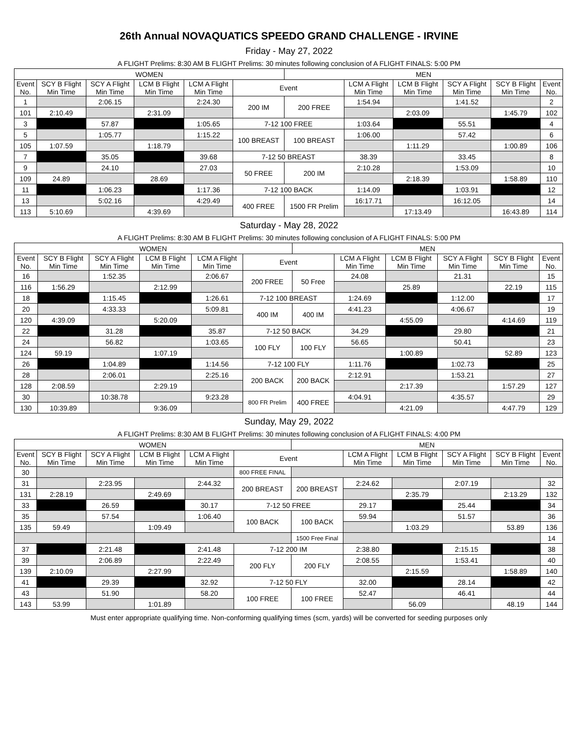26th Annual NOVAQUATICS SPEEDO GRAND CHALLENGE - IRVINE
Friday - May 27, 2022
A FLIGHT Prelims: 8:30 AM B FLIGHT Prelims: 30 minutes following conclusion of A FLIGHT FINALS: 5:00 PM
| WOMEN | | | | | | MEN | | | | | |
| --- | --- | --- | --- | --- | --- | --- | --- | --- | --- | --- | --- |
| Event No. | SCY B Flight Min Time | SCY A Flight Min Time | LCM B Flight Min Time | LCM A Flight Min Time | Event | | LCM A Flight Min Time | LCM B Flight Min Time | SCY A Flight Min Time | SCY B Flight Min Time | Event No. |
| 1 | | 2:06.15 | | 2:24.30 | 200 IM | 200 FREE | 1:54.94 | | 1:41.52 | | 2 |
| 101 | 2:10.49 | | 2:31.09 | | | | | 2:03.09 | | 1:45.79 | 102 |
| 3 | | 57.87 | | 1:05.65 | 7-12 100 FREE | | 1:03.64 | | 55.51 | | 4 |
| 5 | | 1:05.77 | | 1:15.22 | 100 BREAST | 100 BREAST | 1:06.00 | | 57.42 | | 6 |
| 105 | 1:07.59 | | 1:18.79 | | | | | 1:11.29 | | 1:00.89 | 106 |
| 7 | | 35.05 | | 39.68 | 7-12 50 BREAST | | 38.39 | | 33.45 | | 8 |
| 9 | | 24.10 | | 27.03 | 50 FREE | 200 IM | 2:10.28 | | 1:53.09 | | 10 |
| 109 | 24.89 | | 28.69 | | | | | 2:18.39 | | 1:58.89 | 110 |
| 11 | | 1:06.23 | | 1:17.36 | 7-12 100 BACK | | 1:14.09 | | 1:03.91 | | 12 |
| 13 | | 5:02.16 | | 4:29.49 | 400 FREE | 1500 FR Prelim | 16:17.71 | | 16:12.05 | | 14 |
| 113 | 5:10.69 | | 4:39.69 | | | | | 17:13.49 | | 16:43.89 | 114 |
Saturday - May 28, 2022
A FLIGHT Prelims: 8:30 AM B FLIGHT Prelims: 30 minutes following conclusion of A FLIGHT FINALS: 5:00 PM
| WOMEN | | | | | | MEN | | | | | |
| --- | --- | --- | --- | --- | --- | --- | --- | --- | --- | --- | --- |
| Event No. | SCY B Flight Min Time | SCY A Flight Min Time | LCM B Flight Min Time | LCM A Flight Min Time | Event | | LCM A Flight Min Time | LCM B Flight Min Time | SCY A Flight Min Time | SCY B Flight Min Time | Event No. |
| 16 | | 1:52.35 | | 2:06.67 | 200 FREE | 50 Free | 24.08 | | 21.31 | | 15 |
| 116 | 1:56.29 | | 2:12.99 | | | | | 25.89 | | 22.19 | 115 |
| 18 | | 1:15.45 | | 1:26.61 | 7-12 100 BREAST | | 1:24.69 | | 1:12.00 | | 17 |
| 20 | | 4:33.33 | | 5:09.81 | 400 IM | 400 IM | 4:41.23 | | 4:06.67 | | 19 |
| 120 | 4:39.09 | | 5:20.09 | | | | | 4:55.09 | | 4:14.69 | 119 |
| 22 | | 31.28 | | 35.87 | 7-12 50 BACK | | 34.29 | | 29.80 | | 21 |
| 24 | | 56.82 | | 1:03.65 | 100 FLY | 100 FLY | 56.65 | | 50.41 | | 23 |
| 124 | 59.19 | | 1:07.19 | | | | | 1:00.89 | | 52.89 | 123 |
| 26 | | 1:04.89 | | 1:14.56 | 7-12 100 FLY | | 1:11.76 | | 1:02.73 | | 25 |
| 28 | | 2:06.01 | | 2:25.16 | 200 BACK | 200 BACK | 2:12.91 | | 1:53.21 | | 27 |
| 128 | 2:08.59 | | 2:29.19 | | | | | 2:17.39 | | 1:57.29 | 127 |
| 30 | | 10:38.78 | | 9:23.28 | 800 FR Prelim | 400 FREE | 4:04.91 | | 4:35.57 | | 29 |
| 130 | 10:39.89 | | 9:36.09 | | | | | 4:21.09 | | 4:47.79 | 129 |
Sunday, May 29, 2022
A FLIGHT Prelims: 8:30 AM B FLIGHT Prelims: 30 minutes following conclusion of A FLIGHT FINALS: 4:00 PM
| WOMEN | | | | | | MEN | | | | | |
| --- | --- | --- | --- | --- | --- | --- | --- | --- | --- | --- | --- |
| Event No. | SCY B Flight Min Time | SCY A Flight Min Time | LCM B Flight Min Time | LCM A Flight Min Time | Event | | LCM A Flight Min Time | LCM B Flight Min Time | SCY A Flight Min Time | SCY B Flight Min Time | Event No. |
| 30 | | | | | 800 FREE FINAL | | | | | | |
| 31 | | 2:23.95 | | 2:44.32 | 200 BREAST | 200 BREAST | 2:24.62 | | 2:07.19 | | 32 |
| 131 | 2:28.19 | | 2:49.69 | | | | | 2:35.79 | | 2:13.29 | 132 |
| 33 | | 26.59 | | 30.17 | 7-12 50 FREE | | 29.17 | | 25.44 | | 34 |
| 35 | | 57.54 | | 1:06.40 | 100 BACK | 100 BACK | 59.94 | | 51.57 | | 36 |
| 135 | 59.49 | | 1:09.49 | | | | | 1:03.29 | | 53.89 | 136 |
| | | | | | | 1500 Free Final | | | | | 14 |
| 37 | | 2:21.48 | | 2:41.48 | 7-12 200 IM | | 2:38.80 | | 2:15.15 | | 38 |
| 39 | | 2:06.89 | | 2:22.49 | 200 FLY | 200 FLY | 2:08.55 | | 1:53.41 | | 40 |
| 139 | 2:10.09 | | 2:27.99 | | | | | 2:15.59 | | 1:58.89 | 140 |
| 41 | | 29.39 | | 32.92 | 7-12 50 FLY | | 32.00 | | 28.14 | | 42 |
| 43 | | 51.90 | | 58.20 | 100 FREE | 100 FREE | 52.47 | | 46.41 | | 44 |
| 143 | 53.99 | | 1:01.89 | | | | | 56.09 | | 48.19 | 144 |
Must enter appropriate qualifying time. Non-conforming qualifying times (scm, yards) will be converted for seeding purposes only